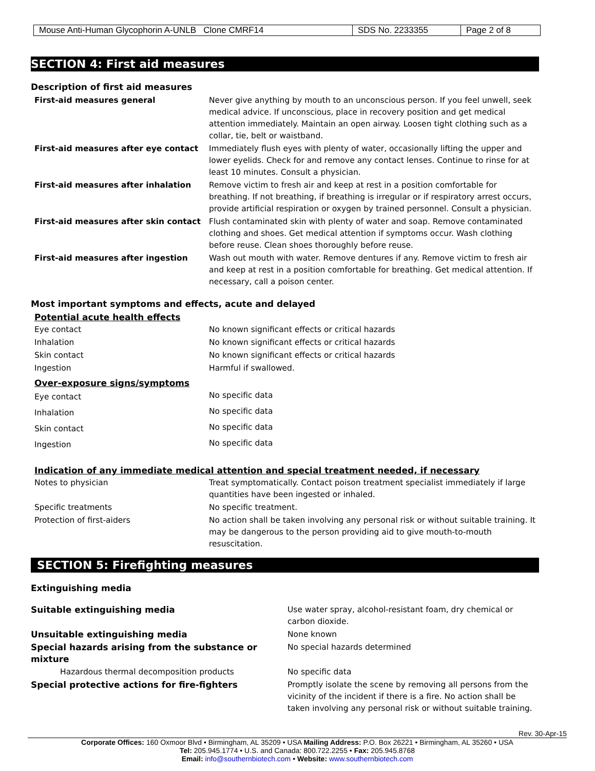| Mouse Anti-Human Glycophorin A-UNLB Clone CMRF14 | SDS No. 2233355 | Page 2 of 8 |
SECTION 4: First aid measures
Description of first aid measures
| First-aid measures general | Never give anything by mouth to an unconscious person. If you feel unwell, seek medical advice. If unconscious, place in recovery position and get medical attention immediately. Maintain an open airway. Loosen tight clothing such as a collar, tie, belt or waistband. |
| First-aid measures after eye contact | Immediately flush eyes with plenty of water, occasionally lifting the upper and lower eyelids. Check for and remove any contact lenses. Continue to rinse for at least 10 minutes. Consult a physician. |
| First-aid measures after inhalation | Remove victim to fresh air and keep at rest in a position comfortable for breathing. If not breathing, if breathing is irregular or if respiratory arrest occurs, provide artificial respiration or oxygen by trained personnel. Consult a physician. |
| First-aid measures after skin contact | Flush contaminated skin with plenty of water and soap. Remove contaminated clothing and shoes. Get medical attention if symptoms occur. Wash clothing before reuse. Clean shoes thoroughly before reuse. |
| First-aid measures after ingestion | Wash out mouth with water. Remove dentures if any. Remove victim to fresh air and keep at rest in a position comfortable for breathing. Get medical attention. If necessary, call a poison center. |
Most important symptoms and effects, acute and delayed
Potential acute health effects
| Eye contact | No known significant effects or critical hazards |
| Inhalation | No known significant effects or critical hazards |
| Skin contact | No known significant effects or critical hazards |
| Ingestion | Harmful if swallowed. |
Over-exposure signs/symptoms
| Eye contact | No specific data |
| Inhalation | No specific data |
| Skin contact | No specific data |
| Ingestion | No specific data |
Indication of any immediate medical attention and special treatment needed, if necessary
| Notes to physician | Treat symptomatically. Contact poison treatment specialist immediately if large quantities have been ingested or inhaled. |
| Specific treatments | No specific treatment. |
| Protection of first-aiders | No action shall be taken involving any personal risk or without suitable training. It may be dangerous to the person providing aid to give mouth-to-mouth resuscitation. |
SECTION 5: Firefighting measures
Extinguishing media
| Suitable extinguishing media | Use water spray, alcohol-resistant foam, dry chemical or carbon dioxide. |
| Unsuitable extinguishing media | None known |
| Special hazards arising from the substance or mixture | No special hazards determined |
| Hazardous thermal decomposition products | No specific data |
| Special protective actions for fire-fighters | Promptly isolate the scene by removing all persons from the vicinity of the incident if there is a fire. No action shall be taken involving any personal risk or without suitable training. |
Rev. 30-Apr-15
Corporate Offices: 160 Oxmoor Blvd • Birmingham, AL 35209 • USA Mailing Address: P.O. Box 26221 • Birmingham, AL 35260 • USA
Tel: 205.945.1774 • U.S. and Canada: 800.722.2255 • Fax: 205.945.8768
Email: info@southernbiotech.com • Website: www.southernbiotech.com